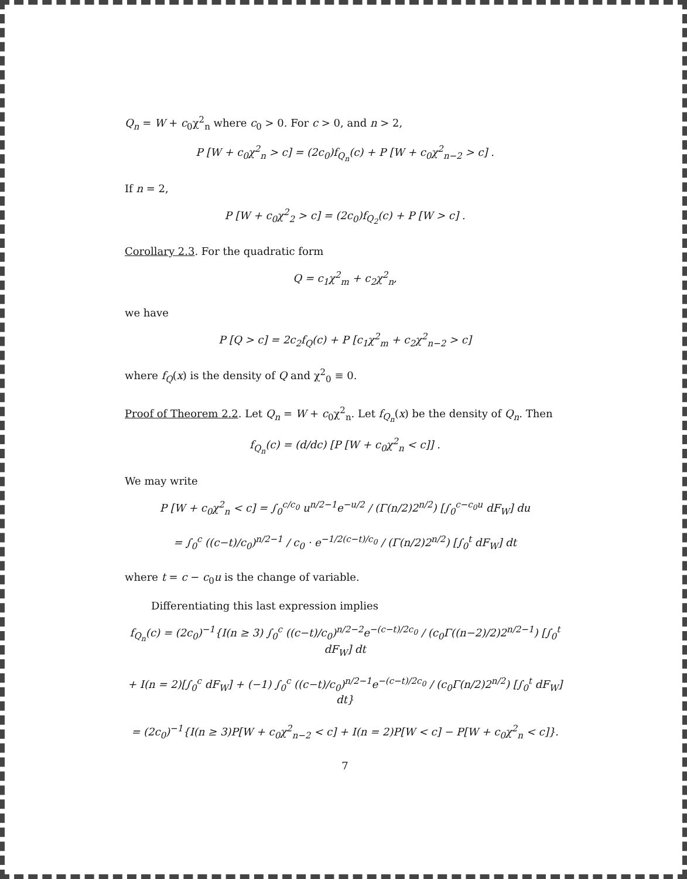Q<sub>n</sub> = W + c<sub>0</sub>χ<sup>2</sup><sub>n</sub> where c<sub>0</sub> > 0. For c > 0, and n > 2,
P [W + c<sub>0</sub>χ<sup>2</sup><sub>n</sub> > c] = (2c<sub>0</sub>)f<sub>Q<sub>n</sub></sub>(c) + P [W + c<sub>0</sub>χ<sup>2</sup><sub>n−2</sub> > c] .
If n = 2,
P [W + c<sub>0</sub>χ<sup>2</sup><sub>2</sub> > c] = (2c<sub>0</sub>)f<sub>Q<sub>2</sub></sub>(c) + P [W > c] .
Corollary 2.3. For the quadratic form
Q = c<sub>1</sub>χ<sup>2</sup><sub>m</sub> + c<sub>2</sub>χ<sup>2</sup><sub>n</sub>,
we have
P [Q > c] = 2c<sub>2</sub>f<sub>Q</sub>(c) + P [c<sub>1</sub>χ<sup>2</sup><sub>m</sub> + c<sub>2</sub>χ<sup>2</sup><sub>n−2</sub> > c]
where f<sub>Q</sub>(x) is the density of Q and χ<sup>2</sup><sub>0</sub> ≡ 0.
Proof of Theorem 2.2. Let Q<sub>n</sub> = W + c<sub>0</sub>χ<sup>2</sup><sub>n</sub>. Let f<sub>Q<sub>n</sub></sub>(x) be the density of Q<sub>n</sub>. Then
f<sub>Q<sub>n</sub></sub>(c) = (d/dc) [P [W + c<sub>0</sub>χ<sup>2</sup><sub>n</sub> < c]] .
We may write
P [W + c<sub>0</sub>χ<sup>2</sup><sub>n</sub> < c] = ∫<sub>0</sub><sup>c/c<sub>0</sub></sup> u<sup>n/2−1</sup>e<sup>−u/2</sup> / (Γ(n/2)2<sup>n/2</sup>) [∫<sub>0</sub><sup>c−c<sub>0</sub>u</sup> dF<sub>W</sub>] du
= ∫<sub>0</sub><sup>c</sup> ((c−t)/c<sub>0</sub>)<sup>n/2−1</sup> / c<sub>0</sub> · e<sup>−1/2(c−t)/c<sub>0</sub></sup> / (Γ(n/2)2<sup>n/2</sup>) [∫<sub>0</sub><sup>t</sup> dF<sub>W</sub>] dt
where t = c − c<sub>0</sub>u is the change of variable.
Differentiating this last expression implies
f<sub>Q<sub>n</sub></sub>(c) = (2c<sub>0</sub>)<sup>−1</sup>{I(n ≥ 3) ∫<sub>0</sub><sup>c</sup> ((c−t)/c<sub>0</sub>)<sup>n/2−2</sup>e<sup>−(c−t)/2c<sub>0</sub></sup> / (c<sub>0</sub>Γ((n−2)/2)2<sup>n/2−1</sup>) [∫<sub>0</sub><sup>t</sup> dF<sub>W</sub>] dt
+ I(n = 2)[∫<sub>0</sub><sup>c</sup> dF<sub>W</sub>] + (−1) ∫<sub>0</sub><sup>c</sup> ((c−t)/c<sub>0</sub>)<sup>n/2−1</sup>e<sup>−(c−t)/2c<sub>0</sub></sup> / (c<sub>0</sub>Γ(n/2)2<sup>n/2</sup>) [∫<sub>0</sub><sup>t</sup> dF<sub>W</sub>] dt}
= (2c<sub>0</sub>)<sup>−1</sup>{I(n ≥ 3)P[W + c<sub>0</sub>χ<sup>2</sup><sub>n−2</sub> < c] + I(n = 2)P[W < c] − P[W + c<sub>0</sub>χ<sup>2</sup><sub>n</sub> < c]}.
7